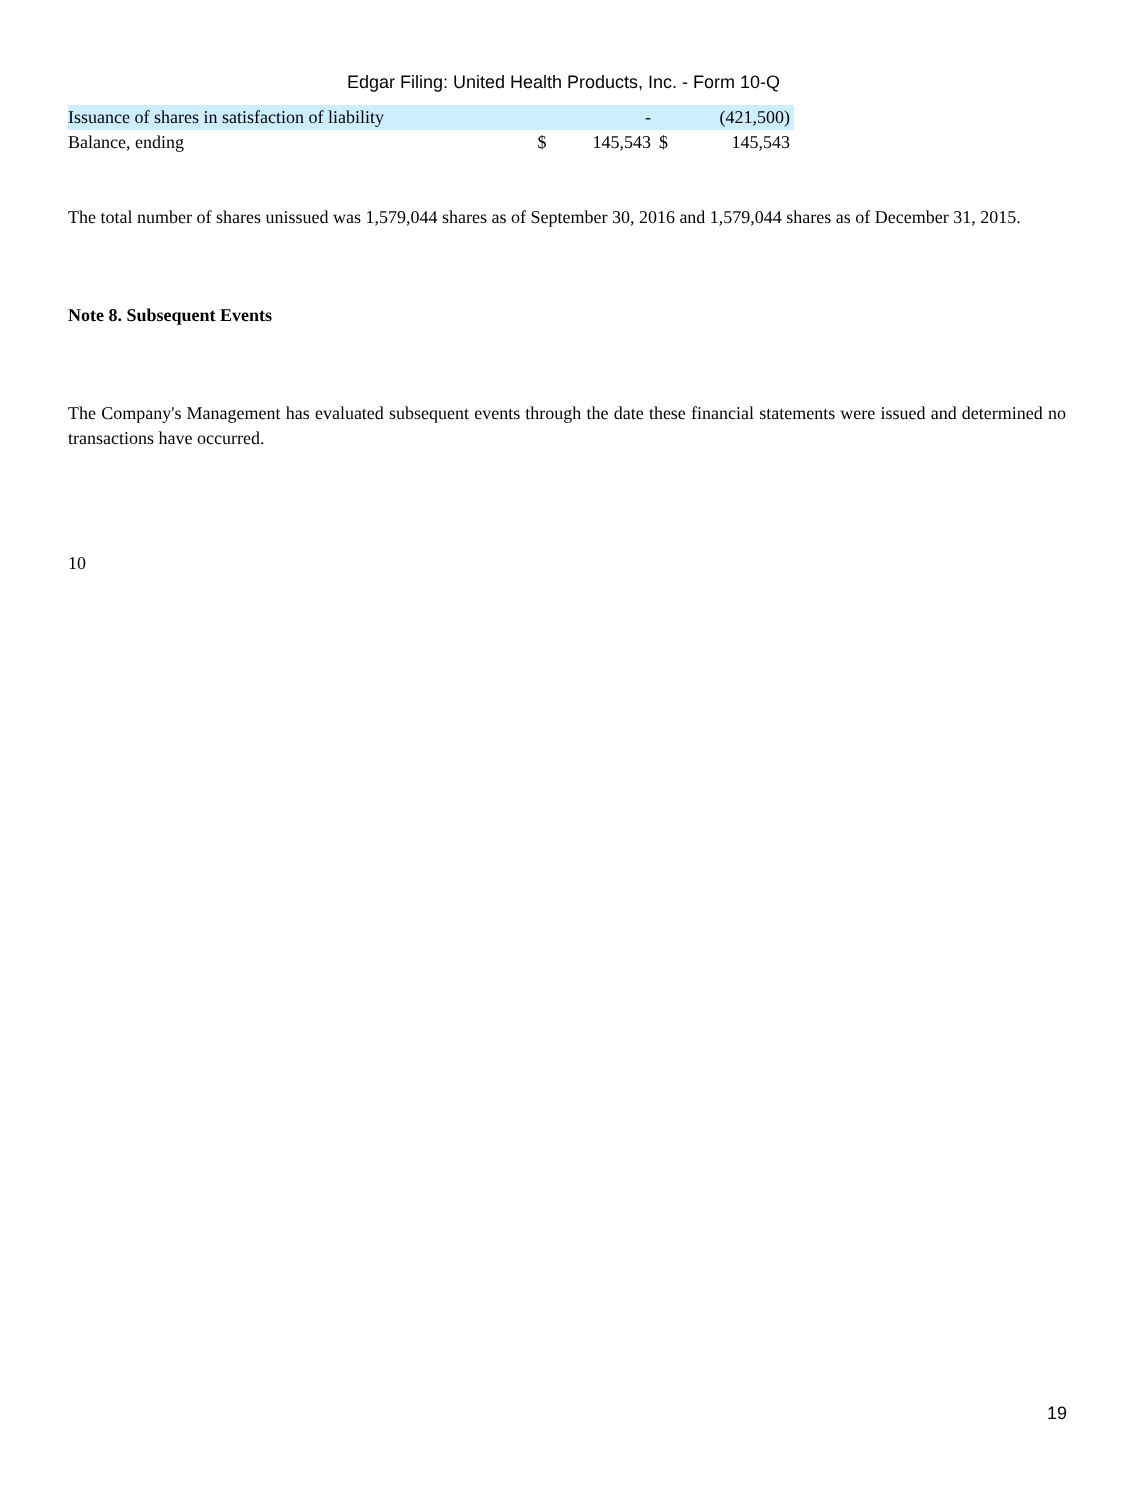Edgar Filing: United Health Products, Inc. - Form 10-Q
| Issuance of shares in satisfaction of liability | | - | | (421,500) |
| Balance, ending | $ | 145,543 | $ | 145,543 |
The total number of shares unissued was 1,579,044 shares as of September 30, 2016 and 1,579,044 shares as of December 31, 2015.
Note 8. Subsequent Events
The Company's Management has evaluated subsequent events through the date these financial statements were issued and determined no transactions have occurred.
10
19